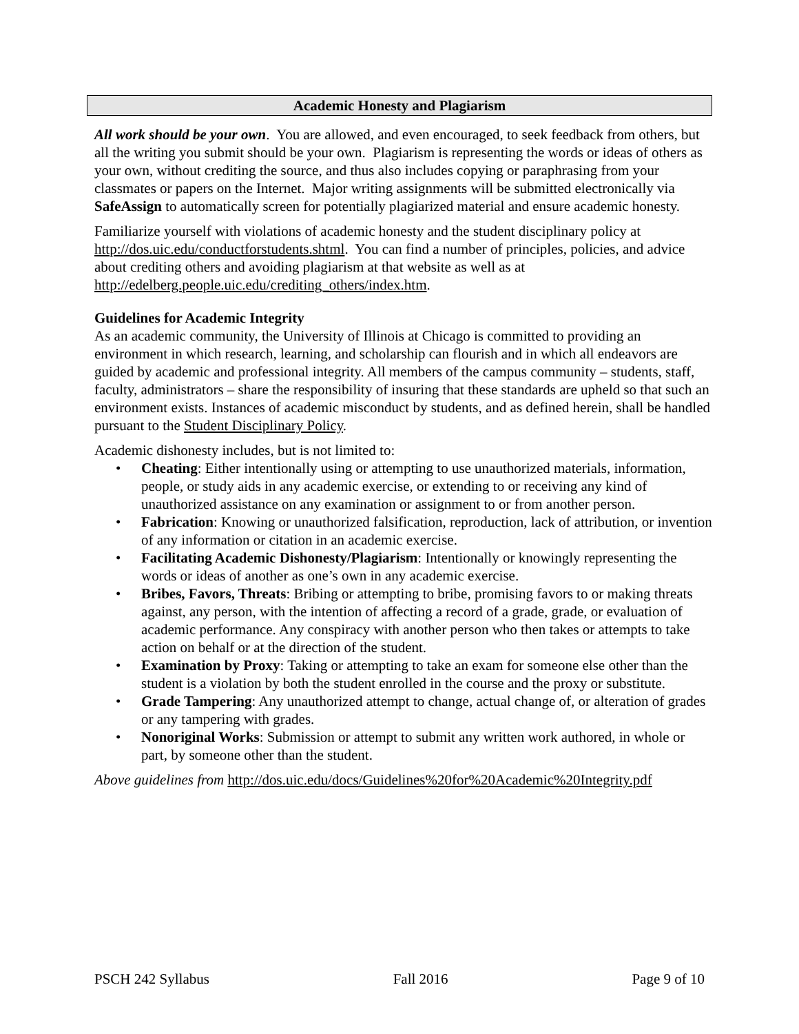Academic Honesty and Plagiarism
All work should be your own. You are allowed, and even encouraged, to seek feedback from others, but all the writing you submit should be your own. Plagiarism is representing the words or ideas of others as your own, without crediting the source, and thus also includes copying or paraphrasing from your classmates or papers on the Internet. Major writing assignments will be submitted electronically via SafeAssign to automatically screen for potentially plagiarized material and ensure academic honesty.
Familiarize yourself with violations of academic honesty and the student disciplinary policy at http://dos.uic.edu/conductforstudents.shtml. You can find a number of principles, policies, and advice about crediting others and avoiding plagiarism at that website as well as at http://edelberg.people.uic.edu/crediting_others/index.htm.
Guidelines for Academic Integrity
As an academic community, the University of Illinois at Chicago is committed to providing an environment in which research, learning, and scholarship can flourish and in which all endeavors are guided by academic and professional integrity. All members of the campus community – students, staff, faculty, administrators – share the responsibility of insuring that these standards are upheld so that such an environment exists. Instances of academic misconduct by students, and as defined herein, shall be handled pursuant to the Student Disciplinary Policy.
Academic dishonesty includes, but is not limited to:
• Cheating: Either intentionally using or attempting to use unauthorized materials, information, people, or study aids in any academic exercise, or extending to or receiving any kind of unauthorized assistance on any examination or assignment to or from another person.
• Fabrication: Knowing or unauthorized falsification, reproduction, lack of attribution, or invention of any information or citation in an academic exercise.
• Facilitating Academic Dishonesty/Plagiarism: Intentionally or knowingly representing the words or ideas of another as one’s own in any academic exercise.
• Bribes, Favors, Threats: Bribing or attempting to bribe, promising favors to or making threats against, any person, with the intention of affecting a record of a grade, grade, or evaluation of academic performance. Any conspiracy with another person who then takes or attempts to take action on behalf or at the direction of the student.
• Examination by Proxy: Taking or attempting to take an exam for someone else other than the student is a violation by both the student enrolled in the course and the proxy or substitute.
• Grade Tampering: Any unauthorized attempt to change, actual change of, or alteration of grades or any tampering with grades.
• Nonoriginal Works: Submission or attempt to submit any written work authored, in whole or part, by someone other than the student.
Above guidelines from http://dos.uic.edu/docs/Guidelines%20for%20Academic%20Integrity.pdf
PSCH 242 Syllabus Fall 2016 Page 9 of 10